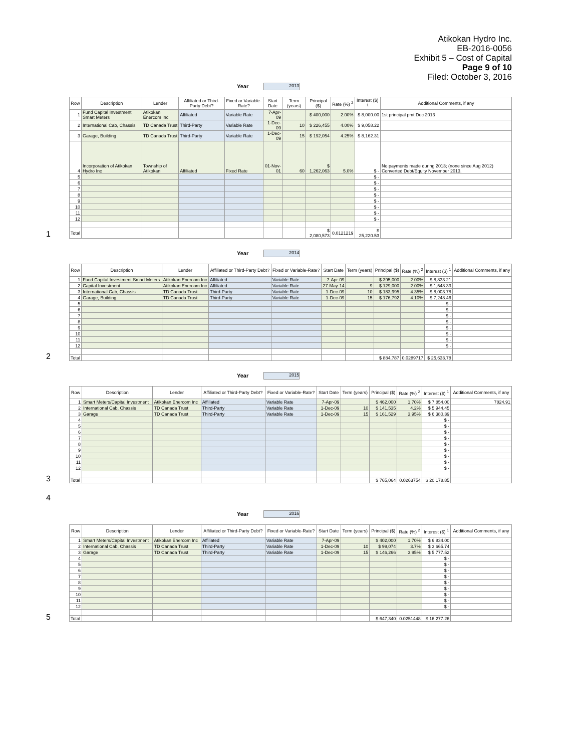Atikokan Hydro Inc.
EB-2016-0056
Exhibit 5 – Cost of Capital
Page 9 of 10
Filed: October 3, 2016
Year 2013
| Row | Description | Lender | Affiliated or Third-Party Debt? | Fixed or Variable-Rate? | Start Date | Term (years) | Principal ($) | Rate (%) <sup>2</sup> | Interest ($) <sup>1</sup> | Additional Comments, if any |
| --- | --- | --- | --- | --- | --- | --- | --- | --- | --- | --- |
| 1 | Fund Capital Investment Smart Meters | Atikokan Enercom Inc | Affiliated | Variable Rate | 7-Apr-09 | | $ 400,000 | 2.00% | $ 8,000.00 | 1st principal pmt Dec 2013 |
| 2 | International Cab, Chassis | TD Canada Trust | Third-Party | Variable Rate | 1-Dec-09 | 10 | $ 226,455 | 4.00% | $ 9,058.22 | |
| 3 | Garage, Building | TD Canada Trust | Third-Party | Variable Rate | 1-Dec-09 | 15 | $ 192,054 | 4.25% | $ 8,162.31 | |
| 4 | Incorporation of Atikokan Hydro Inc | Township of Atikokan | Affiliated | Fixed Rate | 01-Nov-01 | 60 | $ 1,262,063 | 5.0% | $ - | No payments made during 2013; (none since Aug 2012) Converted Debt/Equity November 2013. |
| 5 | | | | | | | | | $ - | |
| 6 | | | | | | | | | $ - | |
| 7 | | | | | | | | | $ - | |
| 8 | | | | | | | | | $ - | |
| 9 | | | | | | | | | $ - | |
| 10 | | | | | | | | | $ - | |
| 11 | | | | | | | | | $ - | |
| 12 | | | | | | | | | $ - | |
| Total | | | | | | | $ 2,080,573 | 0.0121219 | $ 25,220.53 | |
1
Year 2014
| Row | Description | Lender | Affiliated or Third-Party Debt? | Fixed or Variable-Rate? | Start Date | Term (years) | Principal ($) | Rate (%) <sup>2</sup> | Interest ($) <sup>1</sup> | Additional Comments, if any |
| --- | --- | --- | --- | --- | --- | --- | --- | --- | --- | --- |
| 1 | Fund Capital Investment Smart Meters | Atikokan Enercom Inc | Affiliated | Variable Rate | 7-Apr-09 | | $ 395,000 | 2.00% | $ 8,833.21 | |
| 2 | Capital Investment | Atikokan Enercom Inc | Affiliated | Variable Rate | 27-May-14 | 9 | $ 129,000 | 2.00% | $ 1,548.33 | |
| 3 | International Cab, Chassis | TD Canada Trust | Third-Party | Variable Rate | 1-Dec-09 | 10 | $ 183,995 | 4.35% | $ 8,003.78 | |
| 4 | Garage, Building | TD Canada Trust | Third-Party | Variable Rate | 1-Dec-09 | 15 | $ 176,792 | 4.10% | $ 7,248.46 | |
| 5 | | | | | | | | | $ - | |
| 6 | | | | | | | | | $ - | |
| 7 | | | | | | | | | $ - | |
| 8 | | | | | | | | | $ - | |
| 9 | | | | | | | | | $ - | |
| 10 | | | | | | | | | $ - | |
| 11 | | | | | | | | | $ - | |
| 12 | | | | | | | | | $ - | |
| Total | | | | | | | $ 884,787 | 0.0289717 | $ 25,633.78 | |
2
Year 2015
| Row | Description | Lender | Affiliated or Third-Party Debt? | Fixed or Variable-Rate? | Start Date | Term (years) | Principal ($) | Rate (%) <sup>2</sup> | Interest ($) <sup>1</sup> | Additional Comments, if any |
| --- | --- | --- | --- | --- | --- | --- | --- | --- | --- | --- |
| 1 | Smart Meters/Capital Investment | Atikokan Enercom Inc | Affiliated | Variable Rate | 7-Apr-09 | | $ 462,000 | 1.70% | $ 7,854.00 | 7824.91 |
| 2 | International Cab, Chassis | TD Canada Trust | Third-Party | Variable Rate | 1-Dec-09 | 10 | $ 141,535 | 4.2% | $ 5,944.45 | |
| 3 | Garage | TD Canada Trust | Third-Party | Variable Rate | 1-Dec-09 | 15 | $ 161,529 | 3.95% | $ 6,380.39 | |
| 4 | | | | | | | | | $ - | |
| 5 | | | | | | | | | $ - | |
| 6 | | | | | | | | | $ - | |
| 7 | | | | | | | | | $ - | |
| 8 | | | | | | | | | $ - | |
| 9 | | | | | | | | | $ - | |
| 10 | | | | | | | | | $ - | |
| 11 | | | | | | | | | $ - | |
| 12 | | | | | | | | | $ - | |
| Total | | | | | | | $ 765,064 | 0.0263754 | $ 20,178.85 | |
3
4
Year 2016
| Row | Description | Lender | Affiliated or Third-Party Debt? | Fixed or Variable-Rate? | Start Date | Term (years) | Principal ($) | Rate (%) <sup>2</sup> | Interest ($) <sup>1</sup> | Additional Comments, if any |
| --- | --- | --- | --- | --- | --- | --- | --- | --- | --- | --- |
| 1 | Smart Meters/Capital Investment | Atikokan Enercom Inc | Affiliated | Variable Rate | 7-Apr-09 | | $ 402,000 | 1.70% | $ 6,834.00 | |
| 2 | International Cab, Chassis | TD Canada Trust | Third-Party | Variable Rate | 1-Dec-09 | 10 | $ 99,074 | 3.7% | $ 3,665.74 | |
| 3 | Garage | TD Canada Trust | Third-Party | Variable Rate | 1-Dec-09 | 15 | $ 146,266 | 3.95% | $ 5,777.52 | |
| 4 | | | | | | | | | $ - | |
| 5 | | | | | | | | | $ - | |
| 6 | | | | | | | | | $ - | |
| 7 | | | | | | | | | $ - | |
| 8 | | | | | | | | | $ - | |
| 9 | | | | | | | | | $ - | |
| 10 | | | | | | | | | $ - | |
| 11 | | | | | | | | | $ - | |
| 12 | | | | | | | | | $ - | |
| Total | | | | | | | $ 647,340 | 0.0251448 | $ 16,277.26 | |
5